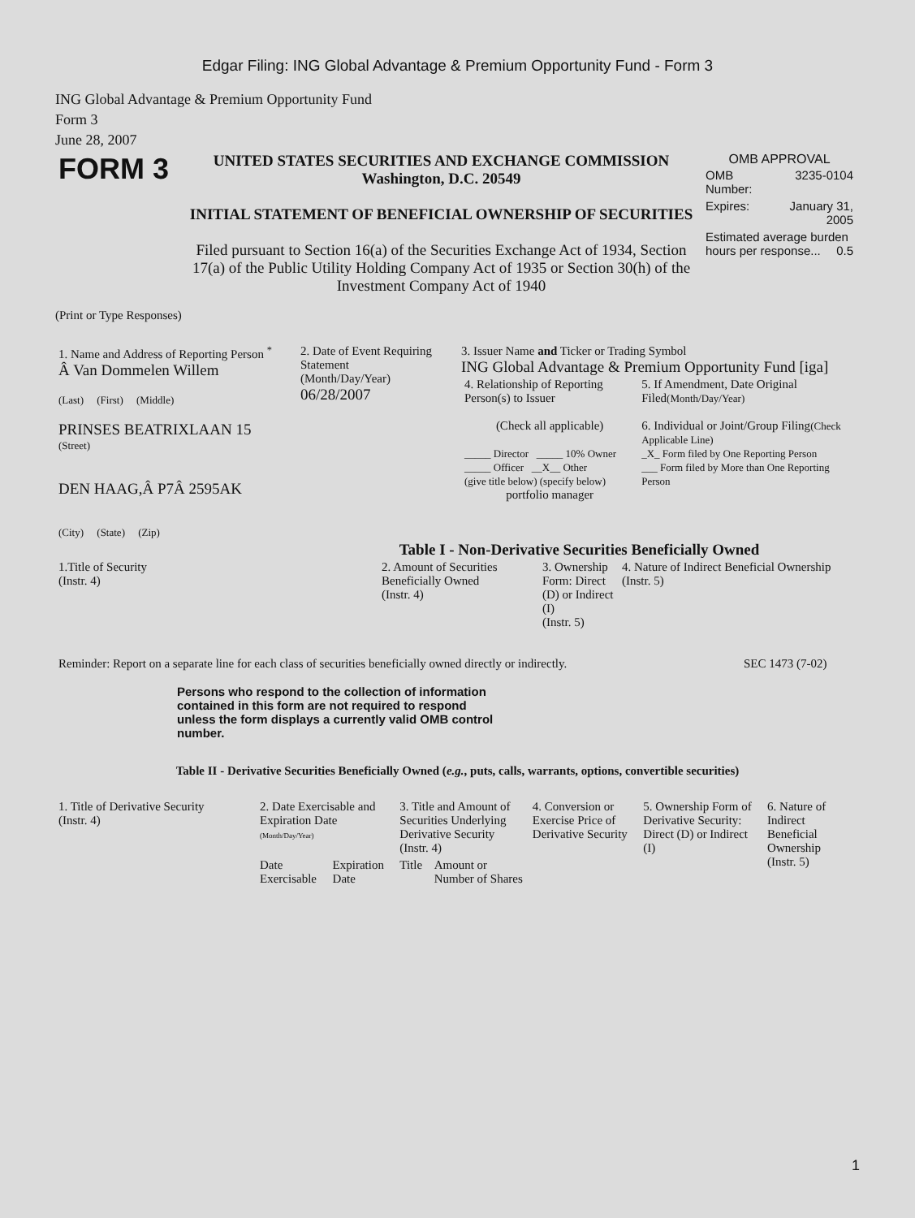Edgar Filing: ING Global Advantage & Premium Opportunity Fund - Form 3
ING Global Advantage & Premium Opportunity Fund
Form 3
June 28, 2007
| FORM 3 | UNITED STATES SECURITIES AND EXCHANGE COMMISSION Washington, D.C. 20549 INITIAL STATEMENT OF BENEFICIAL OWNERSHIP OF SECURITIES Filed pursuant to Section 16(a) of the Securities Exchange Act of 1934, Section 17(a) of the Public Utility Holding Company Act of 1935 or Section 30(h) of the Investment Company Act of 1940 | OMB APPROVAL / OMB Number: / 3235-0104 / / Expires: / January 31, 2005 / / Estimated average burden hours per response... 0.5 / / |
(Print or Type Responses)
| 1. Name and Address of Reporting Person <sup>*</sup> Â Van Dommelen Willem (Last) (First) (Middle) PRINSES BEATRIXLAAN 15 (Street) DEN HAAG,Â P7Â 2595AK (City) (State) (Zip) | 2. Date of Event Requiring Statement (Month/Day/Year) 06/28/2007 | 3. Issuer Name and Ticker or Trading Symbol ING Global Advantage & Premium Opportunity Fund [iga] / 4. Relationship of Reporting Person(s) to Issuer (Check all applicable) _____ Director _____ 10% Owner _____ Officer __X__ Other (give title below) (specify below) portfolio manager / 5. If Amendment, Date Original Filed (Month/Day/Year) 6. Individual or Joint/Group Filing (Check Applicable Line) _X_ Form filed by One Reporting Person ___ Form filed by More than One Reporting Person / |
Table I - Non-Derivative Securities Beneficially Owned
| 1.Title of Security (Instr. 4) | 2. Amount of Securities Beneficially Owned (Instr. 4) | 3. Ownership Form: Direct (D) or Indirect (I) (Instr. 5) | 4. Nature of Indirect Beneficial Ownership (Instr. 5) |
| --- | --- | --- | --- |
| Reminder: Report on a separate line for each class of securities beneficially owned directly or indirectly. | SEC 1473 (7-02) |
Persons who respond to the collection of information contained in this form are not required to respond unless the form displays a currently valid OMB control number.
Table II - Derivative Securities Beneficially Owned (e.g., puts, calls, warrants, options, convertible securities)
| 1. Title of Derivative Security (Instr. 4) | 2. Date Exercisable and Expiration Date (Month/Day/Year) | | 3. Title and Amount of Securities Underlying Derivative Security (Instr. 4) | | 4. Conversion or Exercise Price of Derivative Security | 5. Ownership Form of Derivative Security: Direct (D) or Indirect (I) | 6. Nature of Indirect Beneficial Ownership (Instr. 5) |
| --- | --- | --- | --- | --- | --- | --- | --- |
| | Date Exercisable | Expiration Date | Title | Amount or Number of Shares | | | |
1